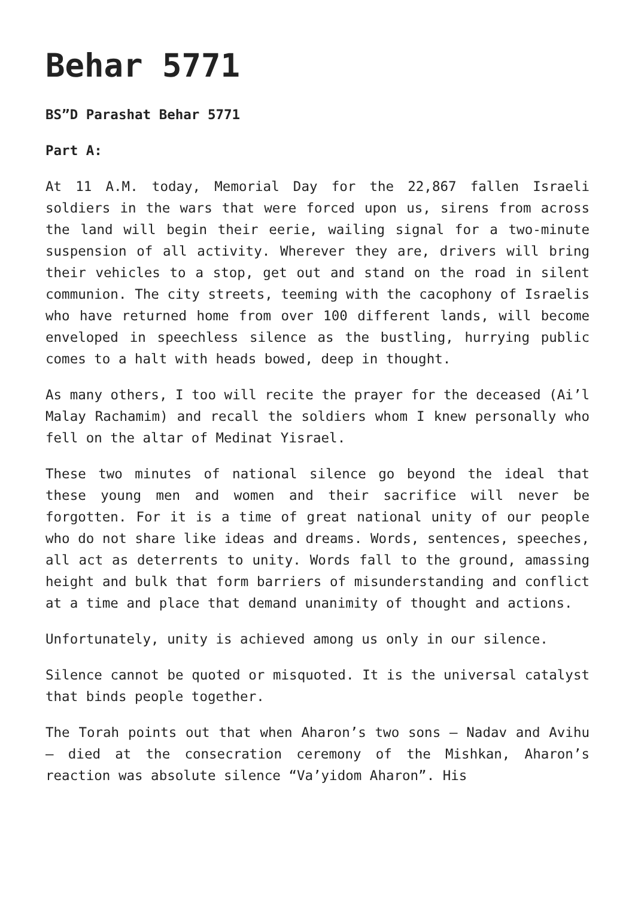Behar 5771
BS”D Parashat Behar 5771
Part A:
At 11 A.M. today, Memorial Day for the 22,867 fallen Israeli soldiers in the wars that were forced upon us, sirens from across the land will begin their eerie, wailing signal for a two-minute suspension of all activity. Wherever they are, drivers will bring their vehicles to a stop, get out and stand on the road in silent communion. The city streets, teeming with the cacophony of Israelis who have returned home from over 100 different lands, will become enveloped in speechless silence as the bustling, hurrying public comes to a halt with heads bowed, deep in thought.
As many others, I too will recite the prayer for the deceased (Ai’l Malay Rachamim) and recall the soldiers whom I knew personally who fell on the altar of Medinat Yisrael.
These two minutes of national silence go beyond the ideal that these young men and women and their sacrifice will never be forgotten. For it is a time of great national unity of our people who do not share like ideas and dreams. Words, sentences, speeches, all act as deterrents to unity. Words fall to the ground, amassing height and bulk that form barriers of misunderstanding and conflict at a time and place that demand unanimity of thought and actions.
Unfortunately, unity is achieved among us only in our silence.
Silence cannot be quoted or misquoted. It is the universal catalyst that binds people together.
The Torah points out that when Aharon’s two sons – Nadav and Avihu – died at the consecration ceremony of the Mishkan, Aharon’s reaction was absolute silence “Va’yidom Aharon”. His